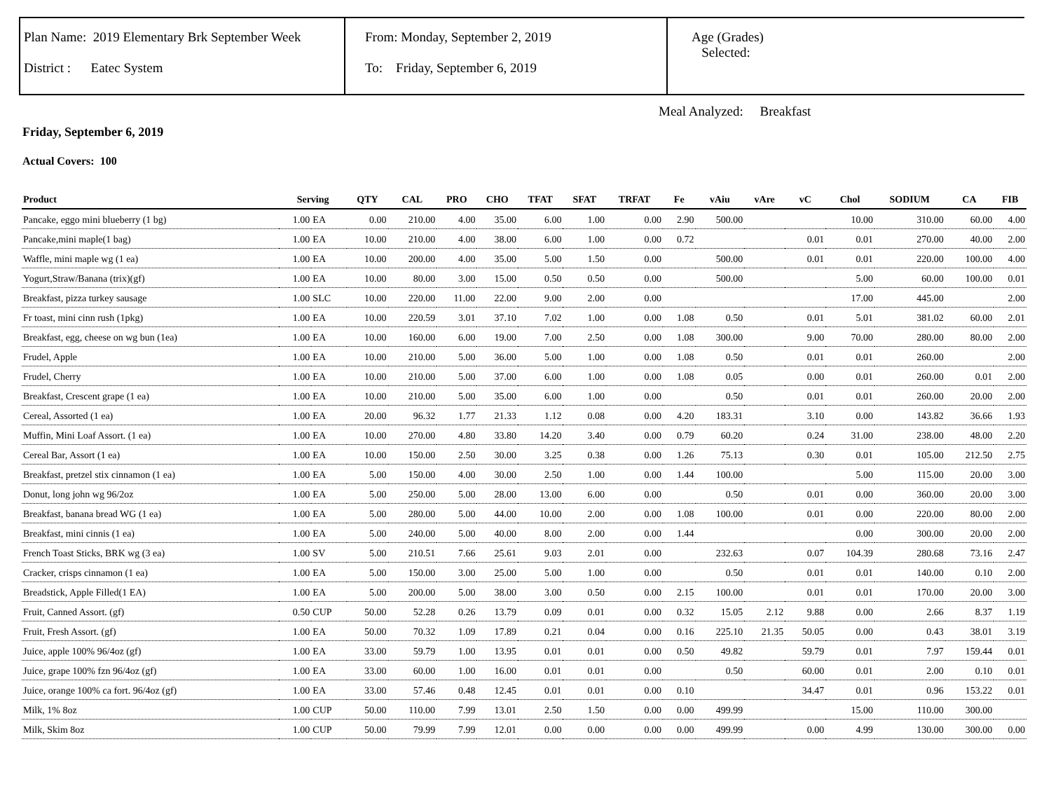Plan Name: 2019 Elementary Brk September Week
District : Eatec System
From: Monday, September 2, 2019
To: Friday, September 6, 2019
Age (Grades)
Selected:
Meal Analyzed: Breakfast
Friday, September 6, 2019
Actual Covers: 100
| Product | Serving | | QTY | CAL | PRO | CHO | TFAT | SFAT | TRFAT | Fe | vAiu | vAre | vC | Chol | SODIUM | CA | FIB |
| --- | --- | --- | --- | --- | --- | --- | --- | --- | --- | --- | --- | --- | --- | --- | --- | --- | --- |
| Pancake, eggo mini blueberry (1 bg) | 1.00 | EA | 0.00 | 210.00 | 4.00 | 35.00 | 6.00 | 1.00 | 0.00 | 2.90 | 500.00 | | | 10.00 | 310.00 | 60.00 | 4.00 |
| Pancake,mini maple(1 bag) | 1.00 | EA | 10.00 | 210.00 | 4.00 | 38.00 | 6.00 | 1.00 | 0.00 | 0.72 | | | 0.01 | 0.01 | 270.00 | 40.00 | 2.00 |
| Waffle, mini maple wg (1 ea) | 1.00 | EA | 10.00 | 200.00 | 4.00 | 35.00 | 5.00 | 1.50 | 0.00 | | 500.00 | | 0.01 | 0.01 | 220.00 | 100.00 | 4.00 |
| Yogurt,Straw/Banana (trix)(gf) | 1.00 | EA | 10.00 | 80.00 | 3.00 | 15.00 | 0.50 | 0.50 | 0.00 | | 500.00 | | | 5.00 | 60.00 | 100.00 | 0.01 |
| Breakfast, pizza turkey sausage | 1.00 | SLC | 10.00 | 220.00 | 11.00 | 22.00 | 9.00 | 2.00 | 0.00 | | | | | 17.00 | 445.00 | | 2.00 |
| Fr toast, mini cinn rush (1pkg) | 1.00 | EA | 10.00 | 220.59 | 3.01 | 37.10 | 7.02 | 1.00 | 0.00 | 1.08 | 0.50 | | 0.01 | 5.01 | 381.02 | 60.00 | 2.01 |
| Breakfast, egg, cheese on wg bun (1ea) | 1.00 | EA | 10.00 | 160.00 | 6.00 | 19.00 | 7.00 | 2.50 | 0.00 | 1.08 | 300.00 | | 9.00 | 70.00 | 280.00 | 80.00 | 2.00 |
| Frudel, Apple | 1.00 | EA | 10.00 | 210.00 | 5.00 | 36.00 | 5.00 | 1.00 | 0.00 | 1.08 | 0.50 | | 0.01 | 0.01 | 260.00 | | 2.00 |
| Frudel, Cherry | 1.00 | EA | 10.00 | 210.00 | 5.00 | 37.00 | 6.00 | 1.00 | 0.00 | 1.08 | 0.05 | | 0.00 | 0.01 | 260.00 | 0.01 | 2.00 |
| Breakfast, Crescent grape (1 ea) | 1.00 | EA | 10.00 | 210.00 | 5.00 | 35.00 | 6.00 | 1.00 | 0.00 | | 0.50 | | 0.01 | 0.01 | 260.00 | 20.00 | 2.00 |
| Cereal, Assorted (1 ea) | 1.00 | EA | 20.00 | 96.32 | 1.77 | 21.33 | 1.12 | 0.08 | 0.00 | 4.20 | 183.31 | | 3.10 | 0.00 | 143.82 | 36.66 | 1.93 |
| Muffin, Mini Loaf Assort. (1 ea) | 1.00 | EA | 10.00 | 270.00 | 4.80 | 33.80 | 14.20 | 3.40 | 0.00 | 0.79 | 60.20 | | 0.24 | 31.00 | 238.00 | 48.00 | 2.20 |
| Cereal Bar, Assort (1 ea) | 1.00 | EA | 10.00 | 150.00 | 2.50 | 30.00 | 3.25 | 0.38 | 0.00 | 1.26 | 75.13 | | 0.30 | 0.01 | 105.00 | 212.50 | 2.75 |
| Breakfast, pretzel stix cinnamon (1 ea) | 1.00 | EA | 5.00 | 150.00 | 4.00 | 30.00 | 2.50 | 1.00 | 0.00 | 1.44 | 100.00 | | | 5.00 | 115.00 | 20.00 | 3.00 |
| Donut, long john wg 96/2oz | 1.00 | EA | 5.00 | 250.00 | 5.00 | 28.00 | 13.00 | 6.00 | 0.00 | | 0.50 | | 0.01 | 0.00 | 360.00 | 20.00 | 3.00 |
| Breakfast, banana bread WG (1 ea) | 1.00 | EA | 5.00 | 280.00 | 5.00 | 44.00 | 10.00 | 2.00 | 0.00 | 1.08 | 100.00 | | 0.01 | 0.00 | 220.00 | 80.00 | 2.00 |
| Breakfast, mini cinnis (1 ea) | 1.00 | EA | 5.00 | 240.00 | 5.00 | 40.00 | 8.00 | 2.00 | 0.00 | 1.44 | | | | 0.00 | 300.00 | 20.00 | 2.00 |
| French Toast Sticks, BRK wg (3 ea) | 1.00 | SV | 5.00 | 210.51 | 7.66 | 25.61 | 9.03 | 2.01 | 0.00 | | 232.63 | | 0.07 | 104.39 | 280.68 | 73.16 | 2.47 |
| Cracker, crisps cinnamon (1 ea) | 1.00 | EA | 5.00 | 150.00 | 3.00 | 25.00 | 5.00 | 1.00 | 0.00 | | 0.50 | | 0.01 | 0.01 | 140.00 | 0.10 | 2.00 |
| Breadstick, Apple Filled(1 EA) | 1.00 | EA | 5.00 | 200.00 | 5.00 | 38.00 | 3.00 | 0.50 | 0.00 | 2.15 | 100.00 | | 0.01 | 0.01 | 170.00 | 20.00 | 3.00 |
| Fruit, Canned Assort. (gf) | 0.50 | CUP | 50.00 | 52.28 | 0.26 | 13.79 | 0.09 | 0.01 | 0.00 | 0.32 | 15.05 | 2.12 | 9.88 | 0.00 | 2.66 | 8.37 | 1.19 |
| Fruit, Fresh Assort. (gf) | 1.00 | EA | 50.00 | 70.32 | 1.09 | 17.89 | 0.21 | 0.04 | 0.00 | 0.16 | 225.10 | 21.35 | 50.05 | 0.00 | 0.43 | 38.01 | 3.19 |
| Juice, apple 100% 96/4oz (gf) | 1.00 | EA | 33.00 | 59.79 | 1.00 | 13.95 | 0.01 | 0.01 | 0.00 | 0.50 | 49.82 | | 59.79 | 0.01 | 7.97 | 159.44 | 0.01 |
| Juice, grape 100% fzn 96/4oz (gf) | 1.00 | EA | 33.00 | 60.00 | 1.00 | 16.00 | 0.01 | 0.01 | 0.00 | | 0.50 | | 60.00 | 0.01 | 2.00 | 0.10 | 0.01 |
| Juice, orange 100% ca fort. 96/4oz (gf) | 1.00 | EA | 33.00 | 57.46 | 0.48 | 12.45 | 0.01 | 0.01 | 0.00 | 0.10 | | | 34.47 | 0.01 | 0.96 | 153.22 | 0.01 |
| Milk, 1% 8oz | 1.00 | CUP | 50.00 | 110.00 | 7.99 | 13.01 | 2.50 | 1.50 | 0.00 | 0.00 | 499.99 | | | 15.00 | 110.00 | 300.00 | |
| Milk, Skim 8oz | 1.00 | CUP | 50.00 | 79.99 | 7.99 | 12.01 | 0.00 | 0.00 | 0.00 | 0.00 | 499.99 | | 0.00 | 4.99 | 130.00 | 300.00 | 0.00 |